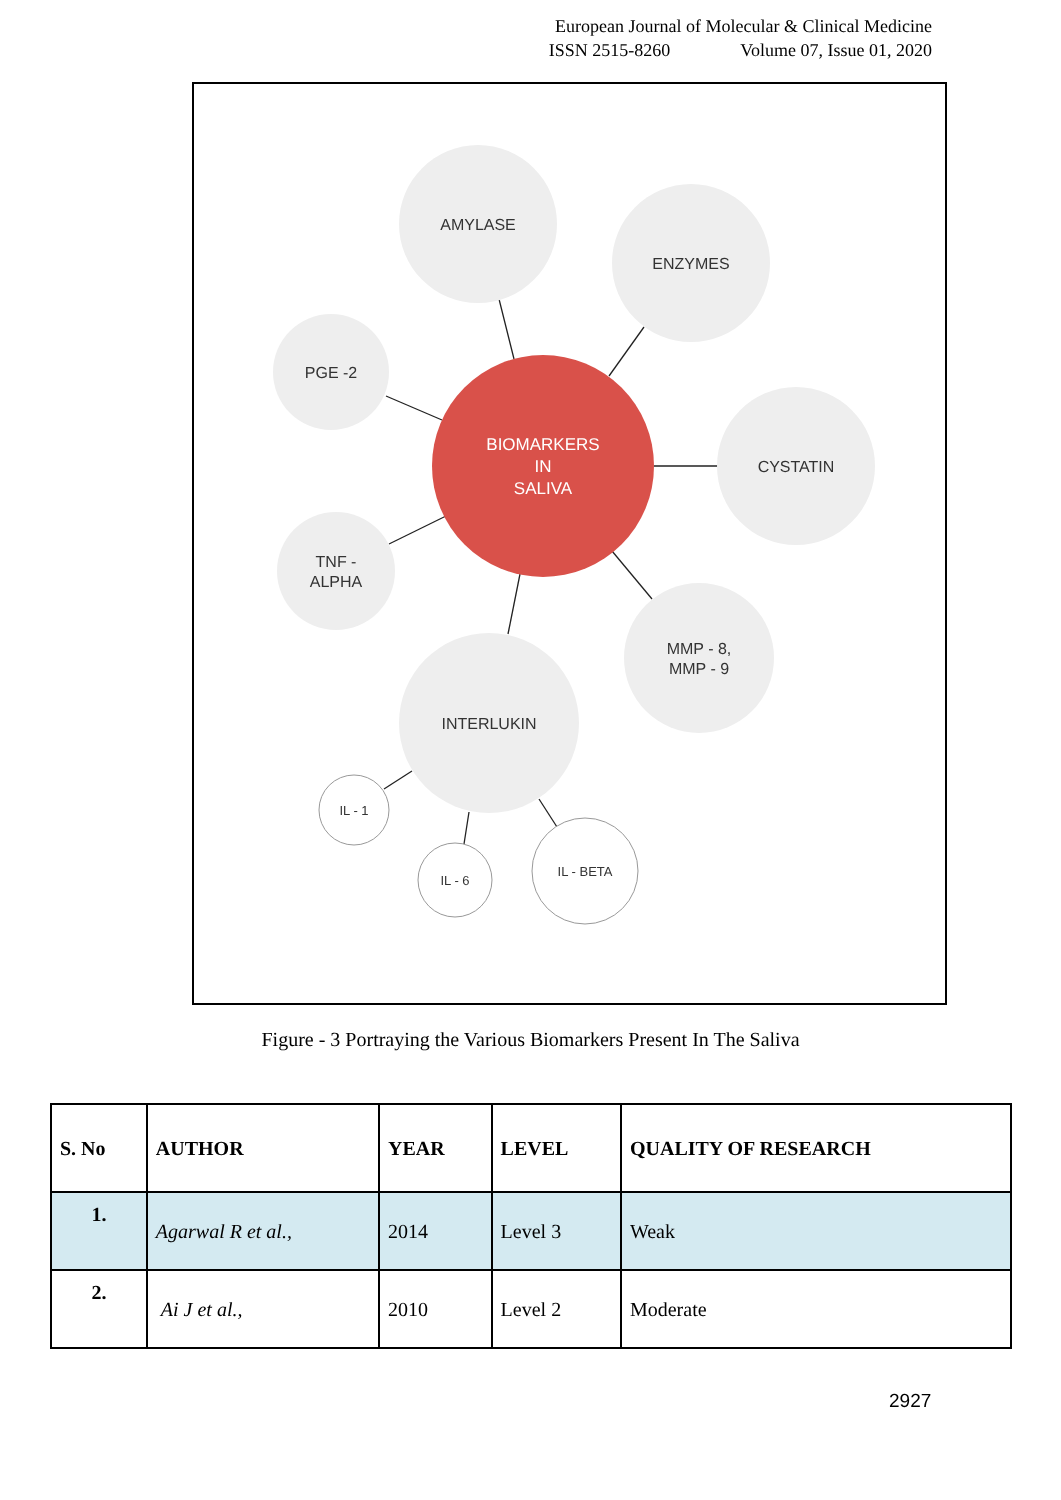European Journal of Molecular & Clinical Medicine
ISSN 2515-8260 Volume 07, Issue 01, 2020
AMYLASE
ENZYMES
PGE -2
CYSTATIN
TNF -
ALPHA
MMP - 8,
MMP - 9
INTERLUKIN
IL - 1
IL - 6
IL - BETA
BIOMARKERS
IN
SALIVA
Figure - 3 Portraying the Various Biomarkers Present In The Saliva
| S. No | AUTHOR | YEAR | LEVEL | QUALITY OF RESEARCH |
| --- | --- | --- | --- | --- |
| 1. | Agarwal R et al., | 2014 | Level 3 | Weak |
| 2. | Ai J et al., | 2010 | Level 2 | Moderate |
2927